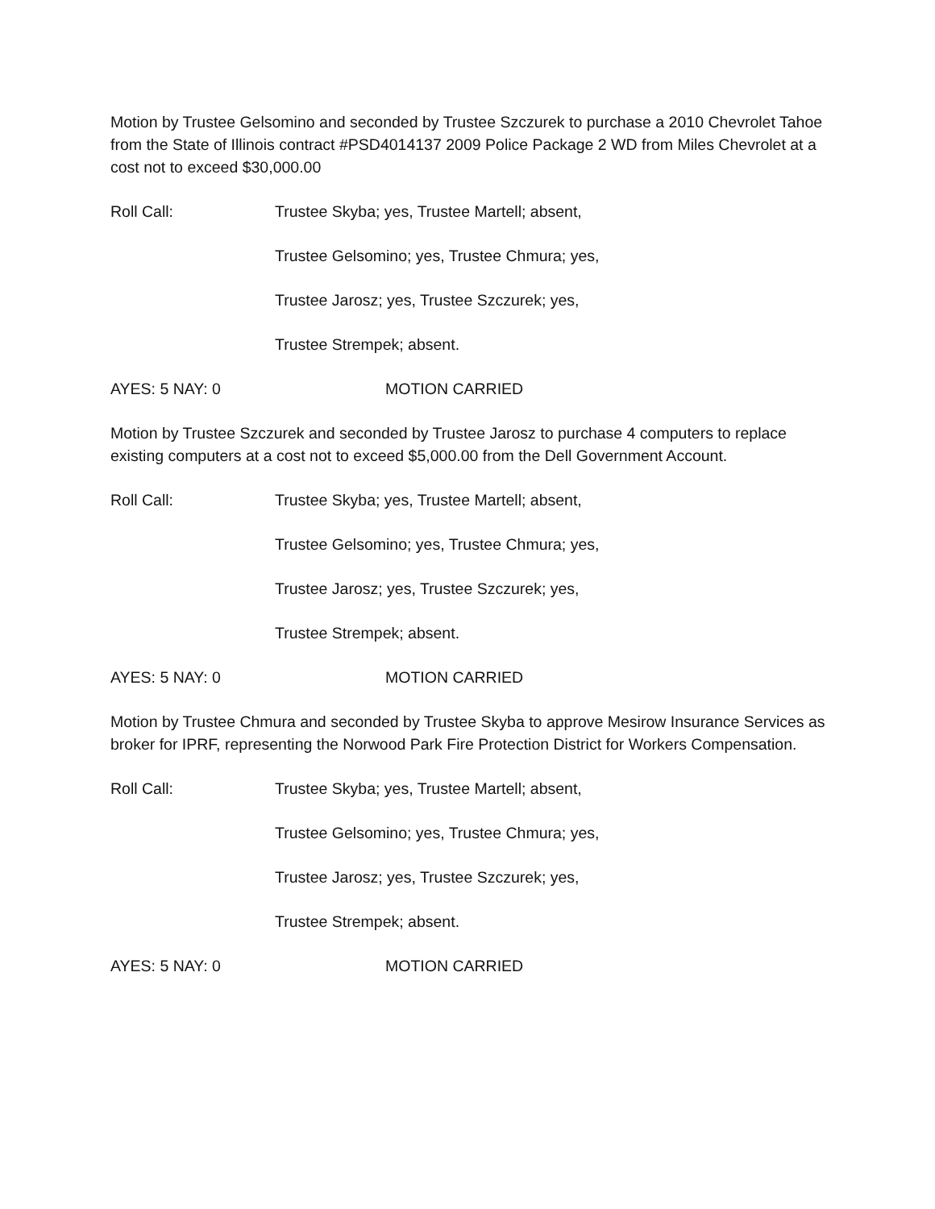Motion by Trustee Gelsomino and seconded by Trustee Szczurek to purchase a 2010 Chevrolet Tahoe from the State of Illinois contract #PSD4014137 2009 Police Package 2 WD from Miles Chevrolet at a cost not to exceed $30,000.00
Roll Call: Trustee Skyba; yes, Trustee Martell; absent,
Trustee Gelsomino; yes, Trustee Chmura; yes,
Trustee Jarosz; yes, Trustee Szczurek; yes,
Trustee Strempek; absent.
AYES: 5 NAY: 0 MOTION CARRIED
Motion by Trustee Szczurek and seconded by Trustee Jarosz to purchase 4 computers to replace existing computers at a cost not to exceed $5,000.00 from the Dell Government Account.
Roll Call: Trustee Skyba; yes, Trustee Martell; absent,
Trustee Gelsomino; yes, Trustee Chmura; yes,
Trustee Jarosz; yes, Trustee Szczurek; yes,
Trustee Strempek; absent.
AYES: 5 NAY: 0 MOTION CARRIED
Motion by Trustee Chmura and seconded by Trustee Skyba to approve Mesirow Insurance Services as broker for IPRF, representing the Norwood Park Fire Protection District for Workers Compensation.
Roll Call: Trustee Skyba; yes, Trustee Martell; absent,
Trustee Gelsomino; yes, Trustee Chmura; yes,
Trustee Jarosz; yes, Trustee Szczurek; yes,
Trustee Strempek; absent.
AYES: 5 NAY: 0 MOTION CARRIED